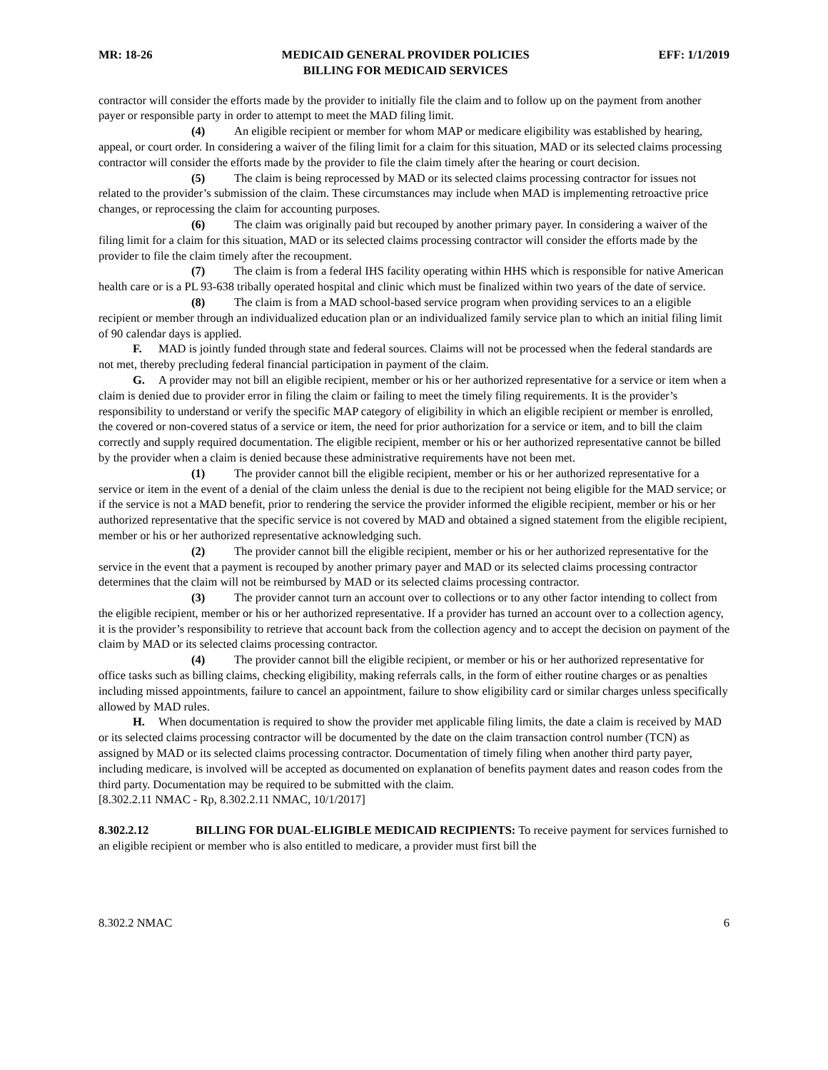MR: 18-26 MEDICAID GENERAL PROVIDER POLICIES
BILLING FOR MEDICAID SERVICES EFF: 1/1/2019
contractor will consider the efforts made by the provider to initially file the claim and to follow up on the payment from another payer or responsible party in order to attempt to meet the MAD filing limit.
(4) An eligible recipient or member for whom MAP or medicare eligibility was established by hearing, appeal, or court order. In considering a waiver of the filing limit for a claim for this situation, MAD or its selected claims processing contractor will consider the efforts made by the provider to file the claim timely after the hearing or court decision.
(5) The claim is being reprocessed by MAD or its selected claims processing contractor for issues not related to the provider’s submission of the claim. These circumstances may include when MAD is implementing retroactive price changes, or reprocessing the claim for accounting purposes.
(6) The claim was originally paid but recouped by another primary payer. In considering a waiver of the filing limit for a claim for this situation, MAD or its selected claims processing contractor will consider the efforts made by the provider to file the claim timely after the recoupment.
(7) The claim is from a federal IHS facility operating within HHS which is responsible for native American health care or is a PL 93-638 tribally operated hospital and clinic which must be finalized within two years of the date of service.
(8) The claim is from a MAD school-based service program when providing services to an a eligible recipient or member through an individualized education plan or an individualized family service plan to which an initial filing limit of 90 calendar days is applied.
F. MAD is jointly funded through state and federal sources. Claims will not be processed when the federal standards are not met, thereby precluding federal financial participation in payment of the claim.
G. A provider may not bill an eligible recipient, member or his or her authorized representative for a service or item when a claim is denied due to provider error in filing the claim or failing to meet the timely filing requirements. It is the provider’s responsibility to understand or verify the specific MAP category of eligibility in which an eligible recipient or member is enrolled, the covered or non-covered status of a service or item, the need for prior authorization for a service or item, and to bill the claim correctly and supply required documentation. The eligible recipient, member or his or her authorized representative cannot be billed by the provider when a claim is denied because these administrative requirements have not been met.
(1) The provider cannot bill the eligible recipient, member or his or her authorized representative for a service or item in the event of a denial of the claim unless the denial is due to the recipient not being eligible for the MAD service; or if the service is not a MAD benefit, prior to rendering the service the provider informed the eligible recipient, member or his or her authorized representative that the specific service is not covered by MAD and obtained a signed statement from the eligible recipient, member or his or her authorized representative acknowledging such.
(2) The provider cannot bill the eligible recipient, member or his or her authorized representative for the service in the event that a payment is recouped by another primary payer and MAD or its selected claims processing contractor determines that the claim will not be reimbursed by MAD or its selected claims processing contractor.
(3) The provider cannot turn an account over to collections or to any other factor intending to collect from the eligible recipient, member or his or her authorized representative. If a provider has turned an account over to a collection agency, it is the provider’s responsibility to retrieve that account back from the collection agency and to accept the decision on payment of the claim by MAD or its selected claims processing contractor.
(4) The provider cannot bill the eligible recipient, or member or his or her authorized representative for office tasks such as billing claims, checking eligibility, making referrals calls, in the form of either routine charges or as penalties including missed appointments, failure to cancel an appointment, failure to show eligibility card or similar charges unless specifically allowed by MAD rules.
H. When documentation is required to show the provider met applicable filing limits, the date a claim is received by MAD or its selected claims processing contractor will be documented by the date on the claim transaction control number (TCN) as assigned by MAD or its selected claims processing contractor. Documentation of timely filing when another third party payer, including medicare, is involved will be accepted as documented on explanation of benefits payment dates and reason codes from the third party. Documentation may be required to be submitted with the claim.
[8.302.2.11 NMAC - Rp, 8.302.2.11 NMAC, 10/1/2017]
8.302.2.12 BILLING FOR DUAL-ELIGIBLE MEDICAID RECIPIENTS: To receive payment for services furnished to an eligible recipient or member who is also entitled to medicare, a provider must first bill the
8.302.2 NMAC 6